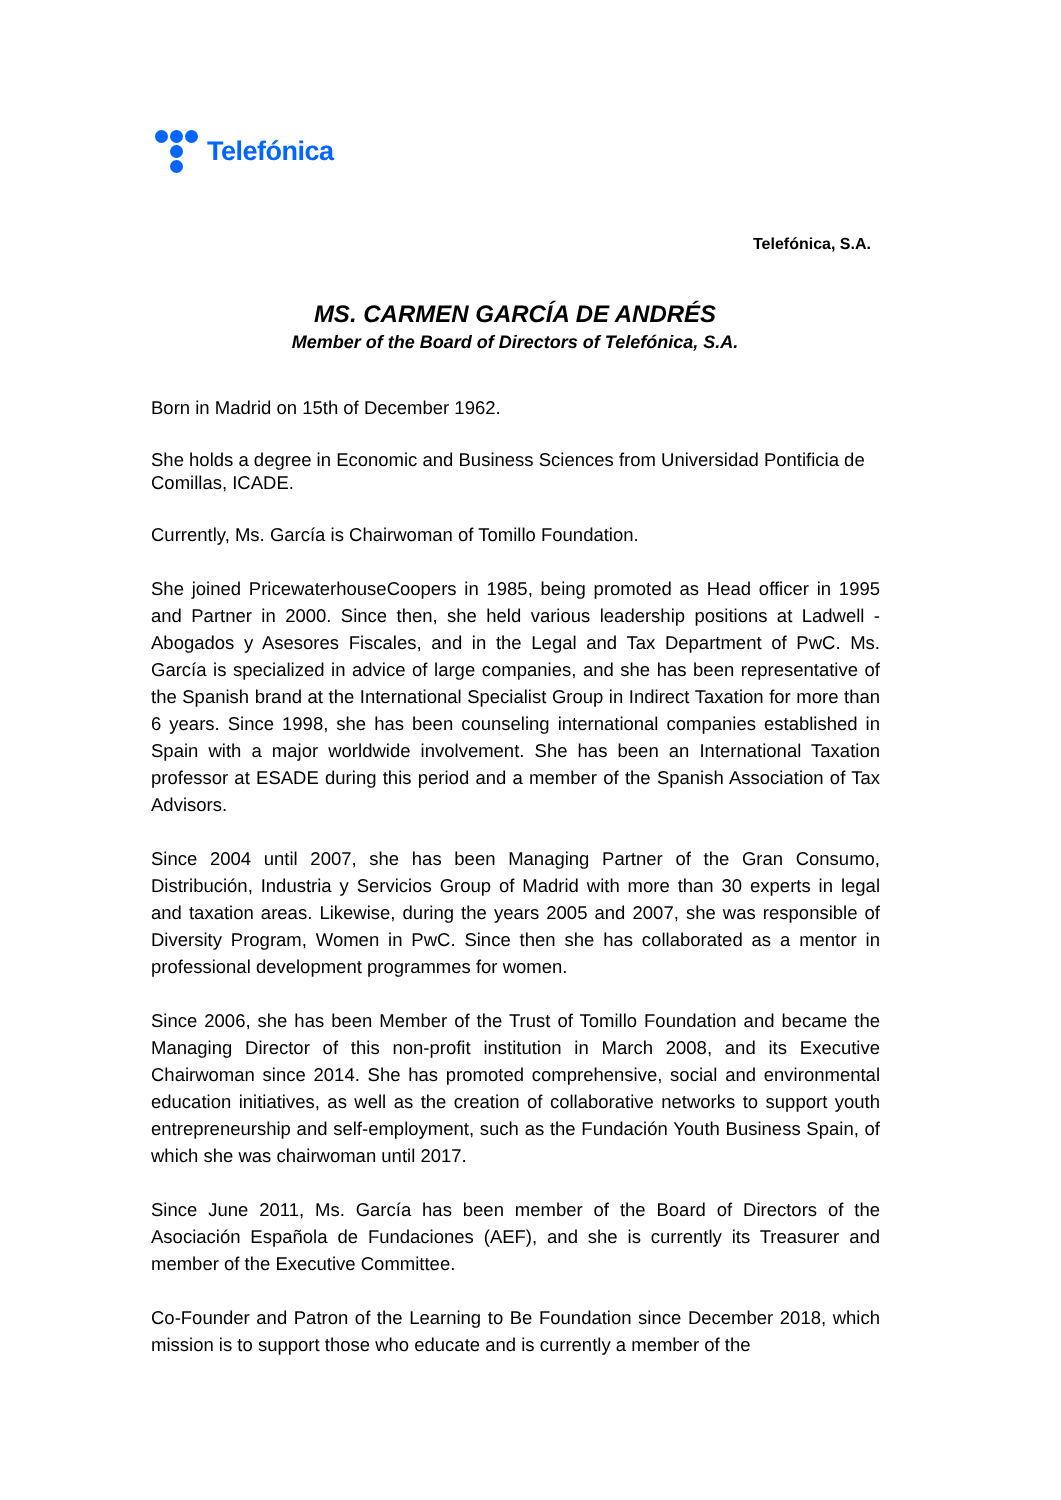Telefónica
Telefónica, S.A.
MS. CARMEN GARCÍA DE ANDRÉS
Member of the Board of Directors of Telefónica, S.A.
Born in Madrid on 15th of December 1962.
She holds a degree in Economic and Business Sciences from Universidad Pontificia de Comillas, ICADE.
Currently, Ms. García is Chairwoman of Tomillo Foundation.
She joined PricewaterhouseCoopers in 1985, being promoted as Head officer in 1995 and Partner in 2000. Since then, she held various leadership positions at Ladwell -Abogados y Asesores Fiscales, and in the Legal and Tax Department of PwC. Ms. García is specialized in advice of large companies, and she has been representative of the Spanish brand at the International Specialist Group in Indirect Taxation for more than 6 years. Since 1998, she has been counseling international companies established in Spain with a major worldwide involvement. She has been an International Taxation professor at ESADE during this period and a member of the Spanish Association of Tax Advisors.
Since 2004 until 2007, she has been Managing Partner of the Gran Consumo, Distribución, Industria y Servicios Group of Madrid with more than 30 experts in legal and taxation areas. Likewise, during the years 2005 and 2007, she was responsible of Diversity Program, Women in PwC. Since then she has collaborated as a mentor in professional development programmes for women.
Since 2006, she has been Member of the Trust of Tomillo Foundation and became the Managing Director of this non-profit institution in March 2008, and its Executive Chairwoman since 2014. She has promoted comprehensive, social and environmental education initiatives, as well as the creation of collaborative networks to support youth entrepreneurship and self-employment, such as the Fundación Youth Business Spain, of which she was chairwoman until 2017.
Since June 2011, Ms. García has been member of the Board of Directors of the Asociación Española de Fundaciones (AEF), and she is currently its Treasurer and member of the Executive Committee.
Co-Founder and Patron of the Learning to Be Foundation since December 2018, which mission is to support those who educate and is currently a member of the